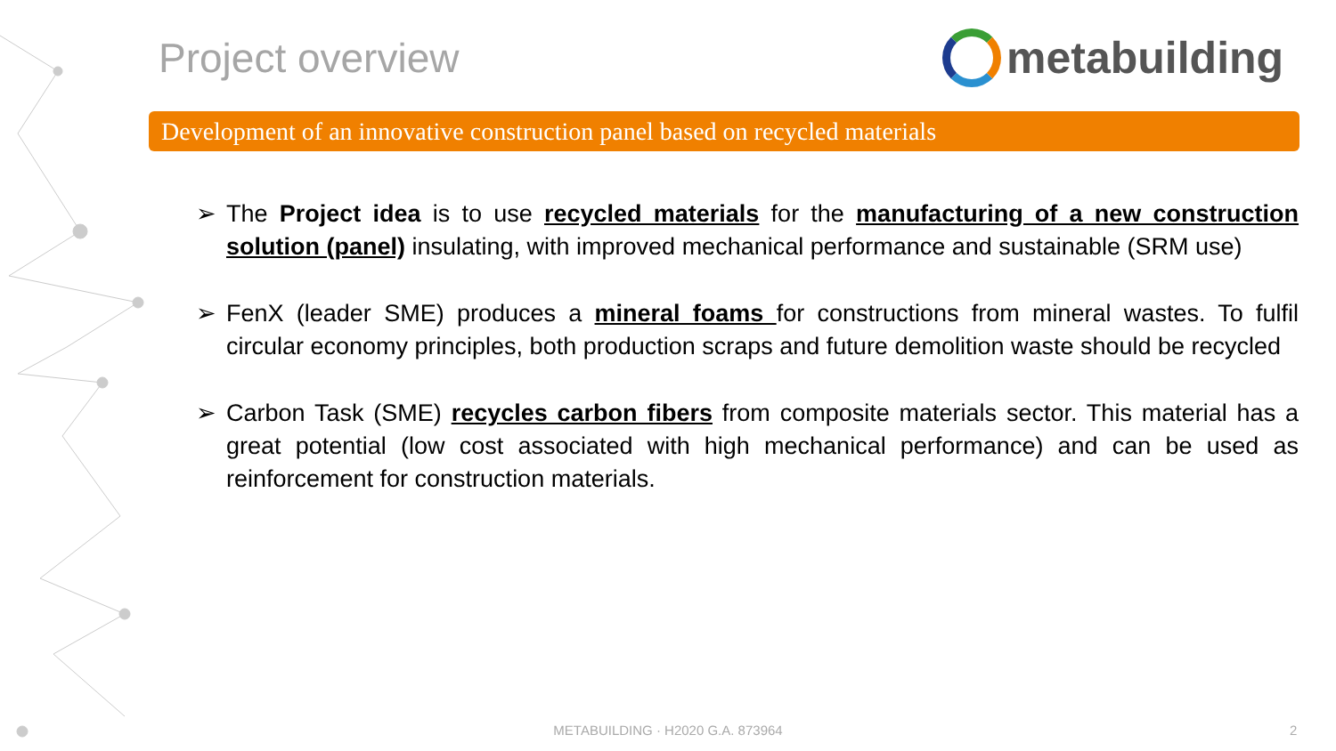Project overview metabuilding
Development of an innovative construction panel based on recycled materials
➢ The Project idea is to use recycled materials for the manufacturing of a new construction solution (panel) insulating, with improved mechanical performance and sustainable (SRM use)
➢ FenX (leader SME) produces a mineral foams for constructions from mineral wastes. To fulfil circular economy principles, both production scraps and future demolition waste should be recycled
➢ Carbon Task (SME) recycles carbon fibers from composite materials sector. This material has a great potential (low cost associated with high mechanical performance) and can be used as reinforcement for construction materials.
METABUILDING · H2020 G.A. 873964 2